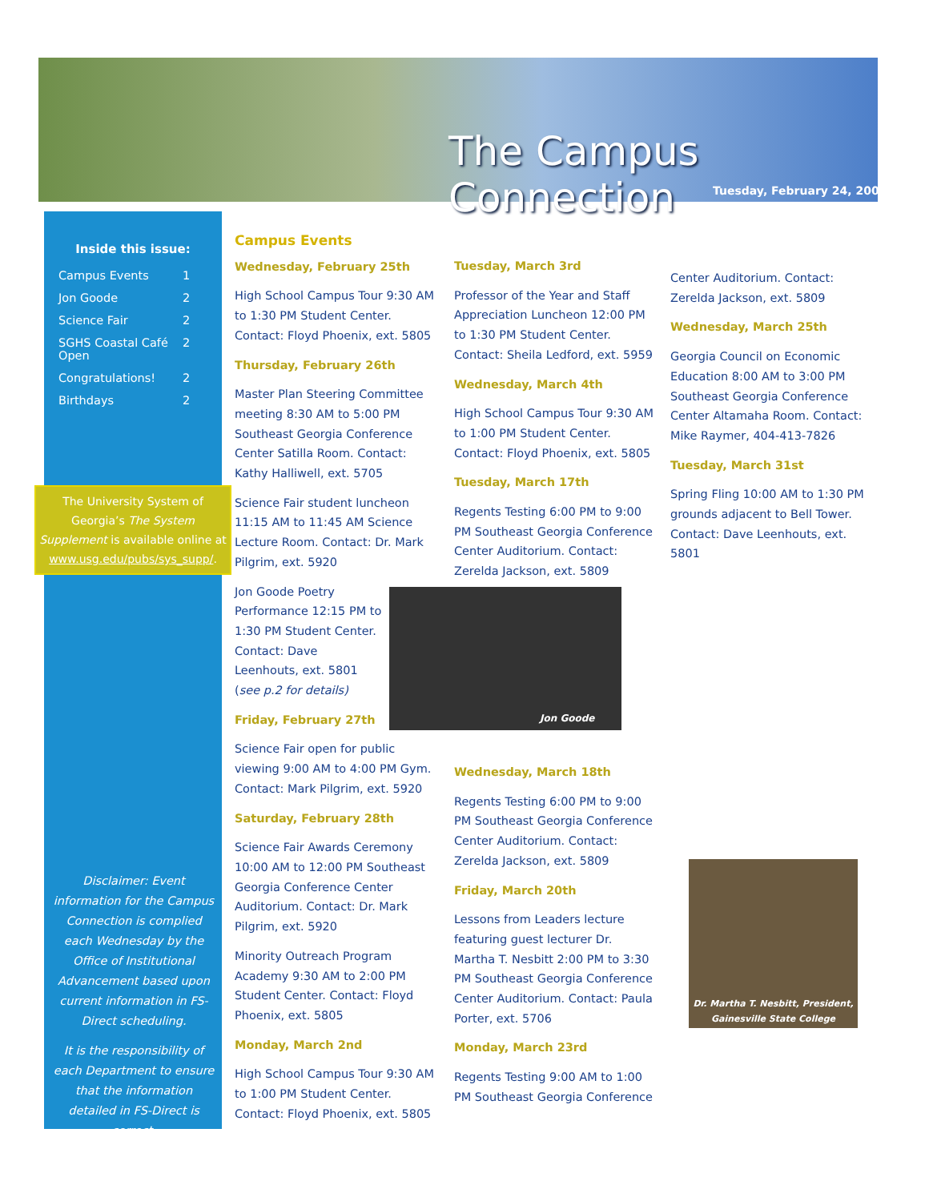The Campus Connection
Tuesday, February 24, 2009
Inside this issue:
Campus Events 1 Jon Goode 2 Science Fair 2 SGHS Coastal Café Open 2 Congratulations! 2 Birthdays 2
The University System of Georgia’s The System Supplement is available online at www.usg.edu/pubs/sys_supp/.
Disclaimer: Event information for the Campus Connection is complied each Wednesday by the Office of Institutional Advancement based upon current information in FS-Direct scheduling.
It is the responsibility of each Department to ensure that the information detailed in FS-Direct is correct.
Campus Events
Wednesday, February 25th
High School Campus Tour 9:30 AM to 1:30 PM Student Center. Contact: Floyd Phoenix, ext. 5805
Thursday, February 26th
Master Plan Steering Committee meeting 8:30 AM to 5:00 PM Southeast Georgia Conference Center Satilla Room. Contact: Kathy Halliwell, ext. 5705
Science Fair student luncheon 11:15 AM to 11:45 AM Science Lecture Room. Contact: Dr. Mark Pilgrim, ext. 5920
Jon Goode Poetry Performance 12:15 PM to 1:30 PM Student Center. Contact: Dave Leenhouts, ext. 5801 (see p.2 for details)
Friday, February 27th
Science Fair open for public viewing 9:00 AM to 4:00 PM Gym. Contact: Mark Pilgrim, ext. 5920
Saturday, February 28th
Science Fair Awards Ceremony 10:00 AM to 12:00 PM Southeast Georgia Conference Center Auditorium. Contact: Dr. Mark Pilgrim, ext. 5920
Minority Outreach Program Academy 9:30 AM to 2:00 PM Student Center. Contact: Floyd Phoenix, ext. 5805
Monday, March 2nd
High School Campus Tour 9:30 AM to 1:00 PM Student Center. Contact: Floyd Phoenix, ext. 5805
Tuesday, March 3rd
Professor of the Year and Staff Appreciation Luncheon 12:00 PM to 1:30 PM Student Center. Contact: Sheila Ledford, ext. 5959
Wednesday, March 4th
High School Campus Tour 9:30 AM to 1:00 PM Student Center. Contact: Floyd Phoenix, ext. 5805
Tuesday, March 17th
Regents Testing 6:00 PM to 9:00 PM Southeast Georgia Conference Center Auditorium. Contact: Zerelda Jackson, ext. 5809
Jon Goode
Wednesday, March 18th
Regents Testing 6:00 PM to 9:00 PM Southeast Georgia Conference Center Auditorium. Contact: Zerelda Jackson, ext. 5809
Friday, March 20th
Lessons from Leaders lecture featuring guest lecturer Dr. Martha T. Nesbitt 2:00 PM to 3:30 PM Southeast Georgia Conference Center Auditorium. Contact: Paula Porter, ext. 5706
Monday, March 23rd
Regents Testing 9:00 AM to 1:00 PM Southeast Georgia Conference
Center Auditorium. Contact: Zerelda Jackson, ext. 5809
Wednesday, March 25th
Georgia Council on Economic Education 8:00 AM to 3:00 PM Southeast Georgia Conference Center Altamaha Room. Contact: Mike Raymer, 404-413-7826
Tuesday, March 31st
Spring Fling 10:00 AM to 1:30 PM grounds adjacent to Bell Tower. Contact: Dave Leenhouts, ext. 5801
Dr. Martha T. Nesbitt, President, Gainesville State College